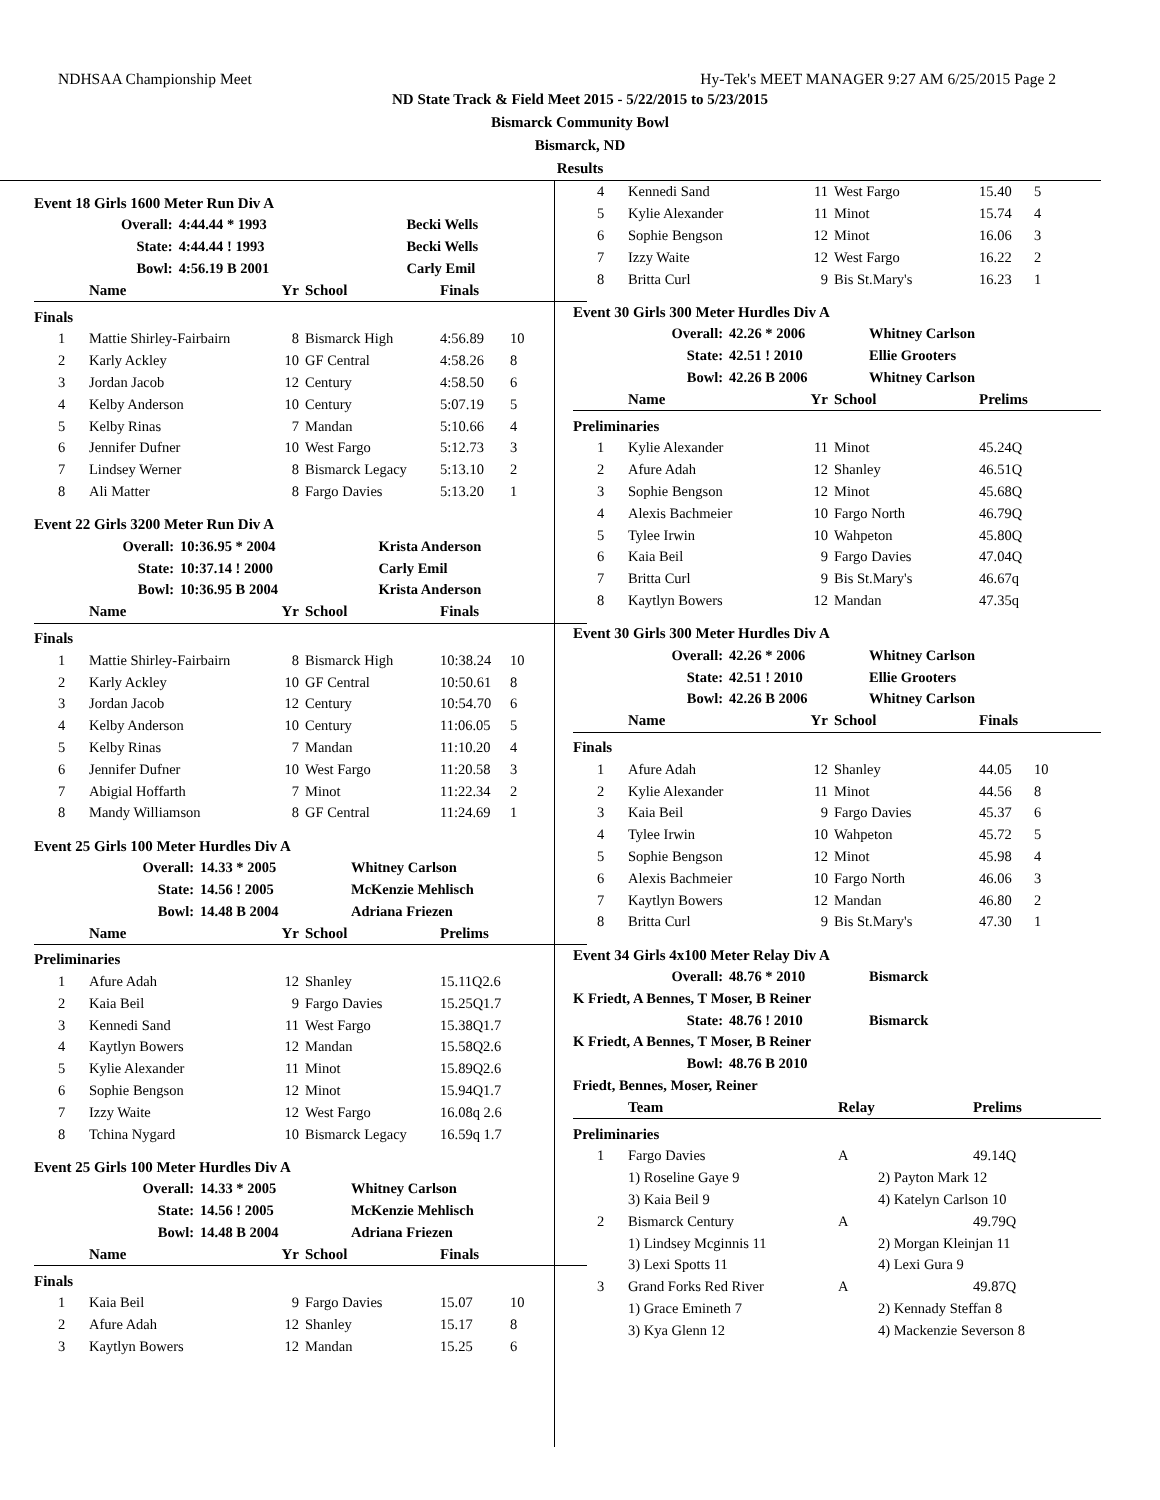NDHSAA Championship Meet Hy-Tek's MEET MANAGER 9:27 AM 6/25/2015 Page 2
ND State Track & Field Meet 2015 - 5/22/2015 to 5/23/2015
Bismarck Community Bowl
Bismarck, ND
Results
Event 18 Girls 1600 Meter Run Div A
| | Overall: | 4:44.44 * 1993 | Becki Wells |
| | State: | 4:44.44 ! 1993 | Becki Wells |
| | Bowl: | 4:56.19 B 2001 | Carly Emil |
| | Name | Yr | School | Finals | |
| --- | --- | --- | --- | --- | --- |
| Finals | | | | | |
| 1 | Mattie Shirley-Fairbairn | 8 | Bismarck High | 4:56.89 | 10 |
| 2 | Karly Ackley | 10 | GF Central | 4:58.26 | 8 |
| 3 | Jordan Jacob | 12 | Century | 4:58.50 | 6 |
| 4 | Kelby Anderson | 10 | Century | 5:07.19 | 5 |
| 5 | Kelby Rinas | 7 | Mandan | 5:10.66 | 4 |
| 6 | Jennifer Dufner | 10 | West Fargo | 5:12.73 | 3 |
| 7 | Lindsey Werner | 8 | Bismarck Legacy | 5:13.10 | 2 |
| 8 | Ali Matter | 8 | Fargo Davies | 5:13.20 | 1 |
Event 22 Girls 3200 Meter Run Div A
| Overall: | 10:36.95 * 2004 | Krista Anderson |
| State: | 10:37.14 ! 2000 | Carly Emil |
| Bowl: | 10:36.95 B 2004 | Krista Anderson |
| | Name | Yr | School | Finals | |
| --- | --- | --- | --- | --- | --- |
| Finals | | | | | |
| 1 | Mattie Shirley-Fairbairn | 8 | Bismarck High | 10:38.24 | 10 |
| 2 | Karly Ackley | 10 | GF Central | 10:50.61 | 8 |
| 3 | Jordan Jacob | 12 | Century | 10:54.70 | 6 |
| 4 | Kelby Anderson | 10 | Century | 11:06.05 | 5 |
| 5 | Kelby Rinas | 7 | Mandan | 11:10.20 | 4 |
| 6 | Jennifer Dufner | 10 | West Fargo | 11:20.58 | 3 |
| 7 | Abigial Hoffarth | 7 | Minot | 11:22.34 | 2 |
| 8 | Mandy Williamson | 8 | GF Central | 11:24.69 | 1 |
Event 25 Girls 100 Meter Hurdles Div A
| Overall: | 14.33 * 2005 | Whitney Carlson |
| State: | 14.56 ! 2005 | McKenzie Mehlisch |
| Bowl: | 14.48 B 2004 | Adriana Friezen |
| | Name | Yr | School | Prelims | |
| --- | --- | --- | --- | --- | --- |
| Preliminaries | | | | | |
| 1 | Afure Adah | 12 | Shanley | 15.11Q2.6 | |
| 2 | Kaia Beil | 9 | Fargo Davies | 15.25Q1.7 | |
| 3 | Kennedi Sand | 11 | West Fargo | 15.38Q1.7 | |
| 4 | Kaytlyn Bowers | 12 | Mandan | 15.58Q2.6 | |
| 5 | Kylie Alexander | 11 | Minot | 15.89Q2.6 | |
| 6 | Sophie Bengson | 12 | Minot | 15.94Q1.7 | |
| 7 | Izzy Waite | 12 | West Fargo | 16.08q 2.6 | |
| 8 | Tchina Nygard | 10 | Bismarck Legacy | 16.59q 1.7 | |
Event 25 Girls 100 Meter Hurdles Div A
| Overall: | 14.33 * 2005 | Whitney Carlson |
| State: | 14.56 ! 2005 | McKenzie Mehlisch |
| Bowl: | 14.48 B 2004 | Adriana Friezen |
| | Name | Yr | School | Finals | |
| --- | --- | --- | --- | --- | --- |
| Finals | | | | | |
| 1 | Kaia Beil | 9 | Fargo Davies | 15.07 | 10 |
| 2 | Afure Adah | 12 | Shanley | 15.17 | 8 |
| 3 | Kaytlyn Bowers | 12 | Mandan | 15.25 | 6 |
| 4 | Kennedi Sand | 11 | West Fargo | 15.40 | 5 |
| 5 | Kylie Alexander | 11 | Minot | 15.74 | 4 |
| 6 | Sophie Bengson | 12 | Minot | 16.06 | 3 |
| 7 | Izzy Waite | 12 | West Fargo | 16.22 | 2 |
| 8 | Britta Curl | 9 | Bis St.Mary's | 16.23 | 1 |
Event 30 Girls 300 Meter Hurdles Div A
| Overall: | 42.26 * 2006 | Whitney Carlson |
| State: | 42.51 ! 2010 | Ellie Grooters |
| Bowl: | 42.26 B 2006 | Whitney Carlson |
| | Name | Yr | School | Prelims |
| --- | --- | --- | --- | --- |
| Preliminaries | | | | |
| 1 | Kylie Alexander | 11 | Minot | 45.24Q |
| 2 | Afure Adah | 12 | Shanley | 46.51Q |
| 3 | Sophie Bengson | 12 | Minot | 45.68Q |
| 4 | Alexis Bachmeier | 10 | Fargo North | 46.79Q |
| 5 | Tylee Irwin | 10 | Wahpeton | 45.80Q |
| 6 | Kaia Beil | 9 | Fargo Davies | 47.04Q |
| 7 | Britta Curl | 9 | Bis St.Mary's | 46.67q |
| 8 | Kaytlyn Bowers | 12 | Mandan | 47.35q |
Event 30 Girls 300 Meter Hurdles Div A
| Overall: | 42.26 * 2006 | Whitney Carlson |
| State: | 42.51 ! 2010 | Ellie Grooters |
| Bowl: | 42.26 B 2006 | Whitney Carlson |
| | Name | Yr | School | Finals | |
| --- | --- | --- | --- | --- | --- |
| Finals | | | | | |
| 1 | Afure Adah | 12 | Shanley | 44.05 | 10 |
| 2 | Kylie Alexander | 11 | Minot | 44.56 | 8 |
| 3 | Kaia Beil | 9 | Fargo Davies | 45.37 | 6 |
| 4 | Tylee Irwin | 10 | Wahpeton | 45.72 | 5 |
| 5 | Sophie Bengson | 12 | Minot | 45.98 | 4 |
| 6 | Alexis Bachmeier | 10 | Fargo North | 46.06 | 3 |
| 7 | Kaytlyn Bowers | 12 | Mandan | 46.80 | 2 |
| 8 | Britta Curl | 9 | Bis St.Mary's | 47.30 | 1 |
Event 34 Girls 4x100 Meter Relay Div A
| Overall: | 48.76 * 2010 | Bismarck |
| K Friedt, A Bennes, T Moser, B Reiner | | |
| State: | 48.76 ! 2010 | Bismarck |
| K Friedt, A Bennes, T Moser, B Reiner | | |
| Bowl: | 48.76 B 2010 | |
| Friedt, Bennes, Moser, Reiner | | |
| | Team | Relay | Prelims |
| --- | --- | --- | --- |
| Preliminaries | | | |
| 1 | Fargo Davies | A | 49.14Q |
| | 1) Roseline Gaye 9 | 2) Payton Mark 12 | |
| | 3) Kaia Beil 9 | 4) Katelyn Carlson 10 | |
| 2 | Bismarck Century | A | 49.79Q |
| | 1) Lindsey Mcginnis 11 | 2) Morgan Kleinjan 11 | |
| | 3) Lexi Spotts 11 | 4) Lexi Gura 9 | |
| 3 | Grand Forks Red River | A | 49.87Q |
| | 1) Grace Emineth 7 | 2) Kennady Steffan 8 | |
| | 3) Kya Glenn 12 | 4) Mackenzie Severson 8 | |